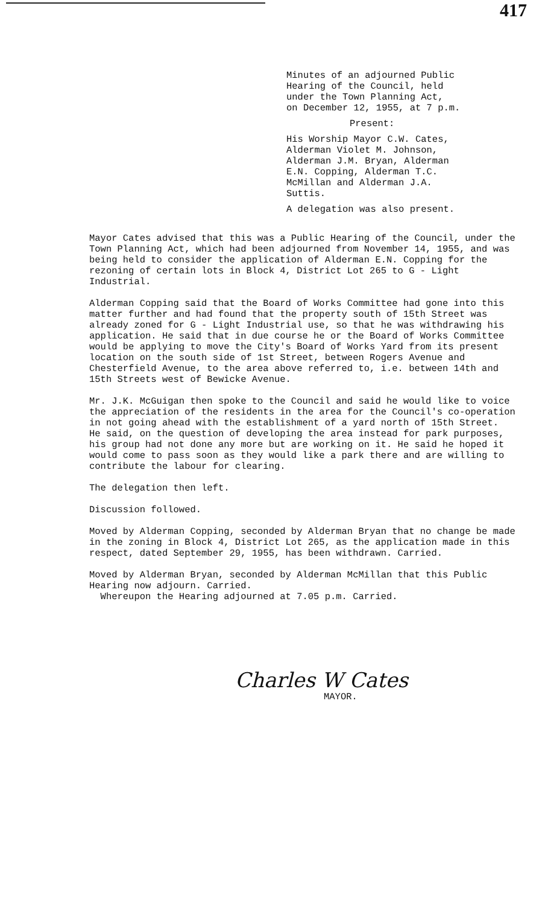417
Minutes of an adjourned Public
Hearing of the Council, held
under the Town Planning Act,
on December 12, 1955, at 7 p.m.
Present:
His Worship Mayor C.W. Cates,
Alderman Violet M. Johnson,
Alderman J.M. Bryan, Alderman
E.N. Copping, Alderman T.C.
McMillan and Alderman J.A.
Suttis.
A delegation was also present.
Mayor Cates advised that this was a Public Hearing of the Council, under the Town Planning Act, which had been adjourned from November 14, 1955, and was being held to consider the application of Alderman E.N. Copping for the rezoning of certain lots in Block 4, District Lot 265 to G - Light Industrial.
Alderman Copping said that the Board of Works Committee had gone into this matter further and had found that the property south of 15th Street was already zoned for G - Light Industrial use, so that he was withdrawing his application. He said that in due course he or the Board of Works Committee would be applying to move the City's Board of Works Yard from its present location on the south side of 1st Street, between Rogers Avenue and Chesterfield Avenue, to the area above referred to, i.e. between 14th and 15th Streets west of Bewicke Avenue.
Mr. J.K. McGuigan then spoke to the Council and said he would like to voice the appreciation of the residents in the area for the Council's co-operation in not going ahead with the establishment of a yard north of 15th Street.
He said, on the question of developing the area instead for park purposes, his group had not done any more but are working on it. He said he hoped it would come to pass soon as they would like a park there and are willing to contribute the labour for clearing.
The delegation then left.
Discussion followed.
Moved by Alderman Copping, seconded by Alderman Bryan that no change be made in the zoning in Block 4, District Lot 265, as the application made in this respect, dated September 29, 1955, has been withdrawn. Carried.
Moved by Alderman Bryan, seconded by Alderman McMillan that this Public Hearing now adjourn. Carried.
Whereupon the Hearing adjourned at 7.05 p.m. Carried.
Charles W Cates
MAYOR.